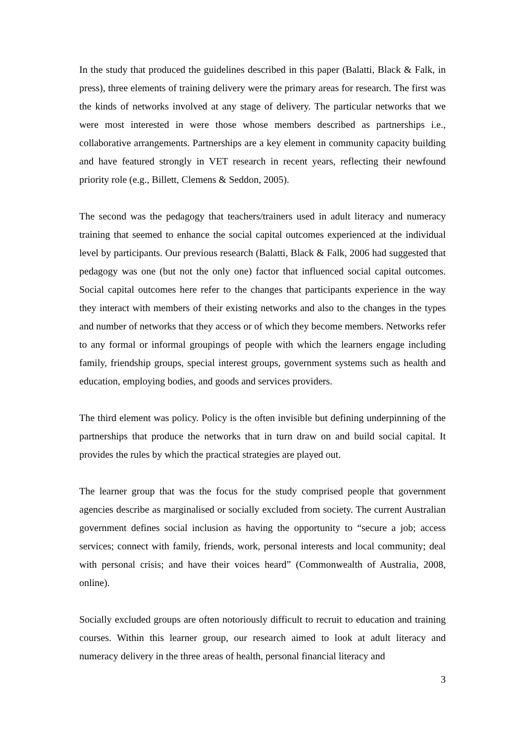In the study that produced the guidelines described in this paper (Balatti, Black & Falk, in press), three elements of training delivery were the primary areas for research. The first was the kinds of networks involved at any stage of delivery. The particular networks that we were most interested in were those whose members described as partnerships i.e., collaborative arrangements. Partnerships are a key element in community capacity building and have featured strongly in VET research in recent years, reflecting their newfound priority role (e.g., Billett, Clemens & Seddon, 2005).
The second was the pedagogy that teachers/trainers used in adult literacy and numeracy training that seemed to enhance the social capital outcomes experienced at the individual level by participants. Our previous research (Balatti, Black & Falk, 2006 had suggested that pedagogy was one (but not the only one) factor that influenced social capital outcomes. Social capital outcomes here refer to the changes that participants experience in the way they interact with members of their existing networks and also to the changes in the types and number of networks that they access or of which they become members. Networks refer to any formal or informal groupings of people with which the learners engage including family, friendship groups, special interest groups, government systems such as health and education, employing bodies, and goods and services providers.
The third element was policy. Policy is the often invisible but defining underpinning of the partnerships that produce the networks that in turn draw on and build social capital. It provides the rules by which the practical strategies are played out.
The learner group that was the focus for the study comprised people that government agencies describe as marginalised or socially excluded from society. The current Australian government defines social inclusion as having the opportunity to “secure a job; access services; connect with family, friends, work, personal interests and local community; deal with personal crisis; and have their voices heard” (Commonwealth of Australia, 2008, online).
Socially excluded groups are often notoriously difficult to recruit to education and training courses. Within this learner group, our research aimed to look at adult literacy and numeracy delivery in the three areas of health, personal financial literacy and
3